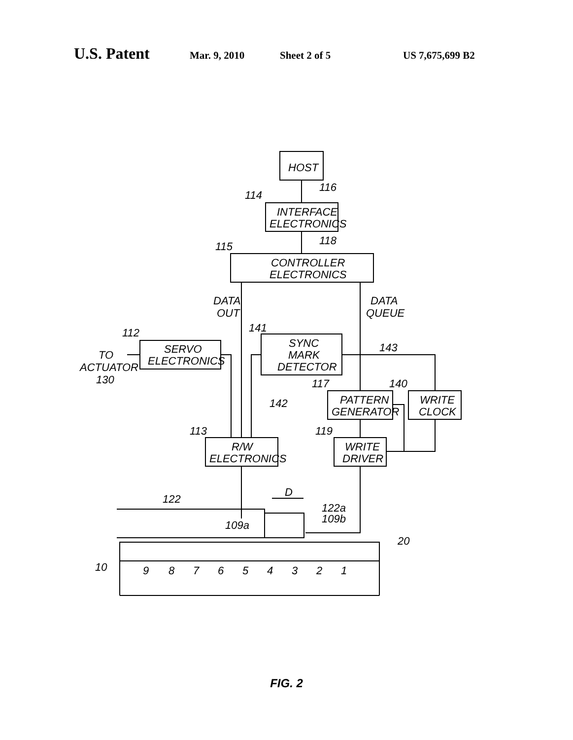U.S. Patent Mar. 9, 2010 Sheet 2 of 5 US 7,675,699 B2
HOST
116
114
INTERFACE
ELECTRONICS
118
115
CONTROLLER
ELECTRONICS
DATA
OUT
DATA
QUEUE
112
SERVO
ELECTRONICS
TO
ACTUATOR
130
141
SYNC
MARK
DETECTOR
143
117
PATTERN
GENERATOR
140
WRITE
CLOCK
119
WRITE
DRIVER
113
R/W
ELECTRONICS
142
D
122
122a
109b
109a
10
20
9
8
7
6
5
4
3
2
1
FIG. 2